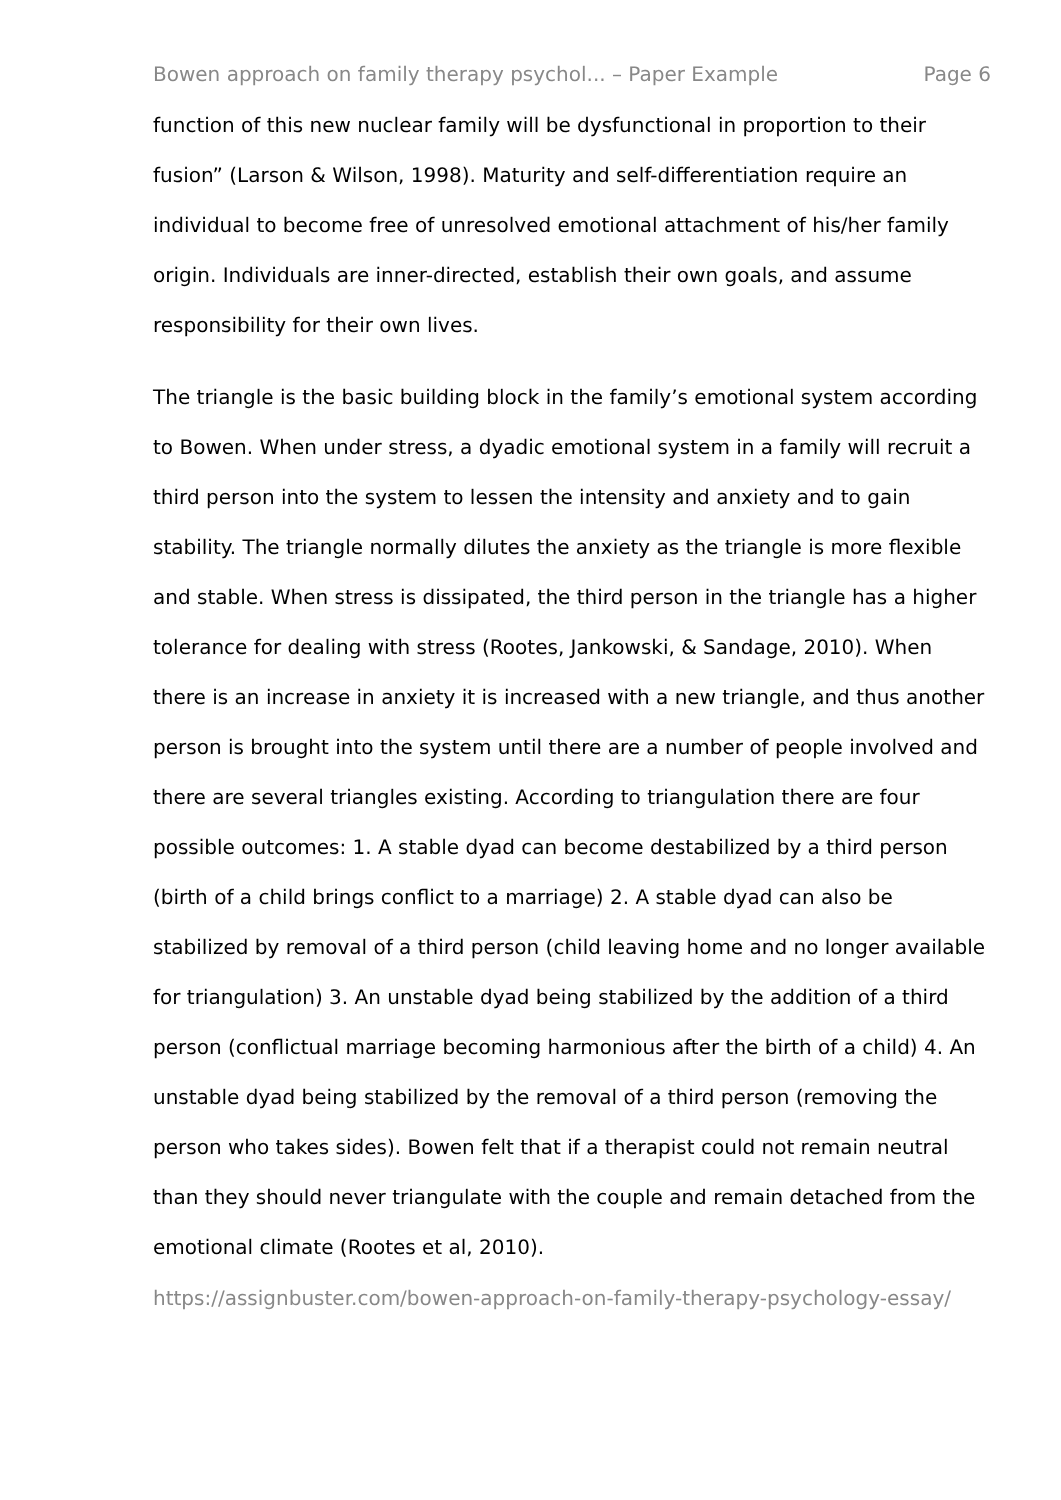Bowen approach on family therapy psychol... – Paper Example Page 6
function of this new nuclear family will be dysfunctional in proportion to their fusion” (Larson & Wilson, 1998). Maturity and self-differentiation require an individual to become free of unresolved emotional attachment of his/her family origin. Individuals are inner-directed, establish their own goals, and assume responsibility for their own lives.
The triangle is the basic building block in the family’s emotional system according to Bowen. When under stress, a dyadic emotional system in a family will recruit a third person into the system to lessen the intensity and anxiety and to gain stability. The triangle normally dilutes the anxiety as the triangle is more flexible and stable. When stress is dissipated, the third person in the triangle has a higher tolerance for dealing with stress (Rootes, Jankowski, & Sandage, 2010). When there is an increase in anxiety it is increased with a new triangle, and thus another person is brought into the system until there are a number of people involved and there are several triangles existing. According to triangulation there are four possible outcomes: 1. A stable dyad can become destabilized by a third person (birth of a child brings conflict to a marriage) 2. A stable dyad can also be stabilized by removal of a third person (child leaving home and no longer available for triangulation) 3. An unstable dyad being stabilized by the addition of a third person (conflictual marriage becoming harmonious after the birth of a child) 4. An unstable dyad being stabilized by the removal of a third person (removing the person who takes sides). Bowen felt that if a therapist could not remain neutral than they should never triangulate with the couple and remain detached from the emotional climate (Rootes et al, 2010).
https://assignbuster.com/bowen-approach-on-family-therapy-psychology-essay/